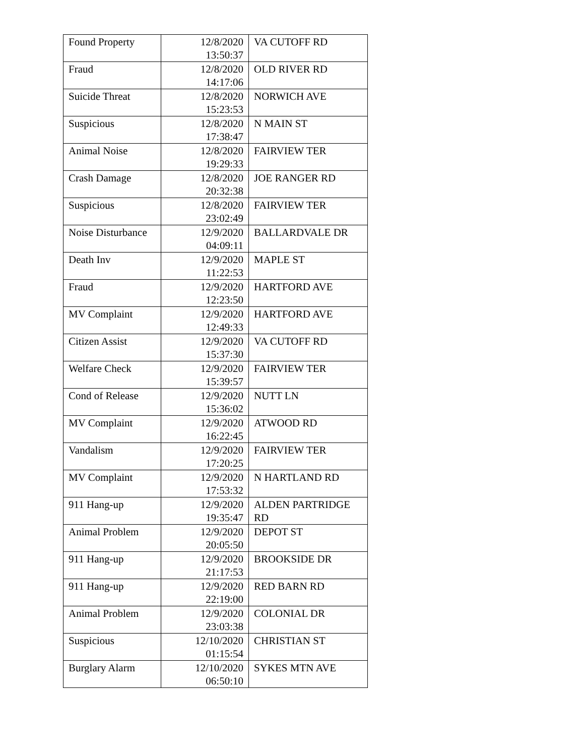| Found Property | 12/8/2020 13:50:37 | VA CUTOFF RD |
| Fraud | 12/8/2020 14:17:06 | OLD RIVER RD |
| Suicide Threat | 12/8/2020 15:23:53 | NORWICH AVE |
| Suspicious | 12/8/2020 17:38:47 | N MAIN ST |
| Animal Noise | 12/8/2020 19:29:33 | FAIRVIEW TER |
| Crash Damage | 12/8/2020 20:32:38 | JOE RANGER RD |
| Suspicious | 12/8/2020 23:02:49 | FAIRVIEW TER |
| Noise Disturbance | 12/9/2020 04:09:11 | BALLARDVALE DR |
| Death Inv | 12/9/2020 11:22:53 | MAPLE ST |
| Fraud | 12/9/2020 12:23:50 | HARTFORD AVE |
| MV Complaint | 12/9/2020 12:49:33 | HARTFORD AVE |
| Citizen Assist | 12/9/2020 15:37:30 | VA CUTOFF RD |
| Welfare Check | 12/9/2020 15:39:57 | FAIRVIEW TER |
| Cond of Release | 12/9/2020 15:36:02 | NUTT LN |
| MV Complaint | 12/9/2020 16:22:45 | ATWOOD RD |
| Vandalism | 12/9/2020 17:20:25 | FAIRVIEW TER |
| MV Complaint | 12/9/2020 17:53:32 | N HARTLAND RD |
| 911 Hang-up | 12/9/2020 19:35:47 | ALDEN PARTRIDGE RD |
| Animal Problem | 12/9/2020 20:05:50 | DEPOT ST |
| 911 Hang-up | 12/9/2020 21:17:53 | BROOKSIDE DR |
| 911 Hang-up | 12/9/2020 22:19:00 | RED BARN RD |
| Animal Problem | 12/9/2020 23:03:38 | COLONIAL DR |
| Suspicious | 12/10/2020 01:15:54 | CHRISTIAN ST |
| Burglary Alarm | 12/10/2020 06:50:10 | SYKES MTN AVE |